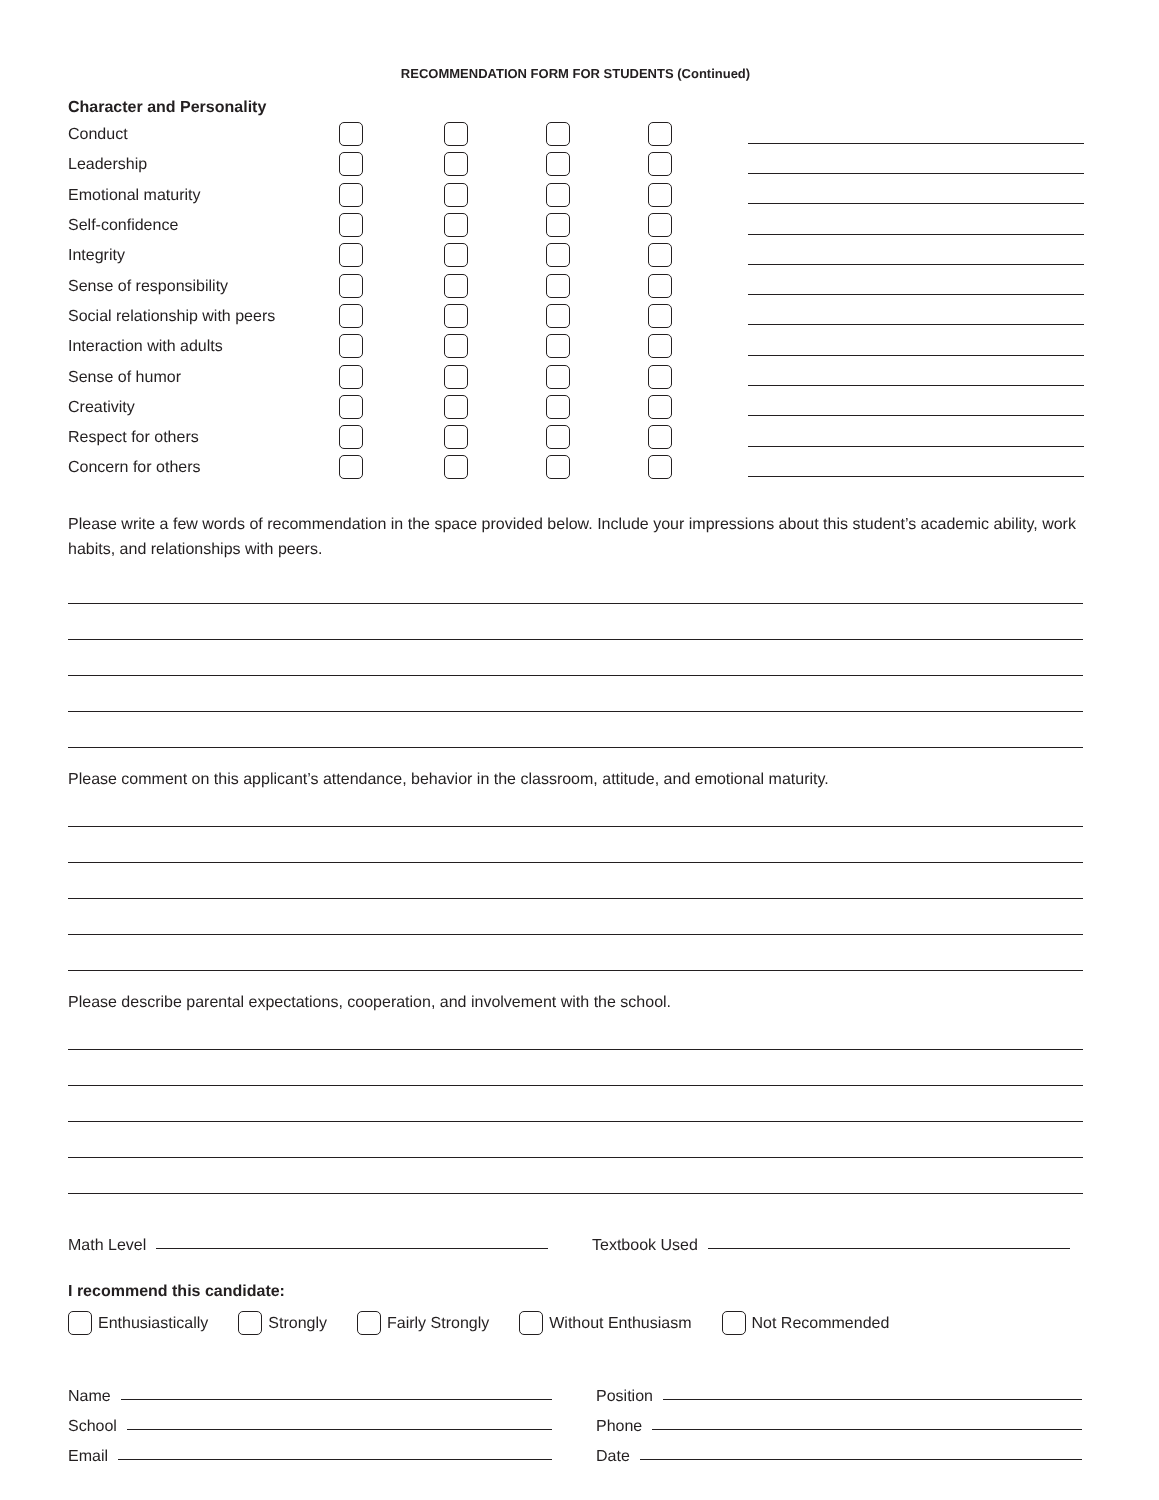RECOMMENDATION FORM FOR STUDENTS (Continued)
| Character and Personality | | | | | |
| --- | --- | --- | --- | --- | --- |
| Conduct | | | | | |
| Leadership | | | | | |
| Emotional maturity | | | | | |
| Self-confidence | | | | | |
| Integrity | | | | | |
| Sense of responsibility | | | | | |
| Social relationship with peers | | | | | |
| Interaction with adults | | | | | |
| Sense of humor | | | | | |
| Creativity | | | | | |
| Respect for others | | | | | |
| Concern for others | | | | | |
Please write a few words of recommendation in the space provided below. Include your impressions about this student’s academic ability, work habits, and relationships with peers.
Please comment on this applicant’s attendance, behavior in the classroom, attitude, and emotional maturity.
Please describe parental expectations, cooperation, and involvement with the school.
Math Level Textbook Used
I recommend this candidate:
Enthusiastically Strongly Fairly Strongly Without Enthusiasm Not Recommended
Name
School
Email
Position
Phone
Date